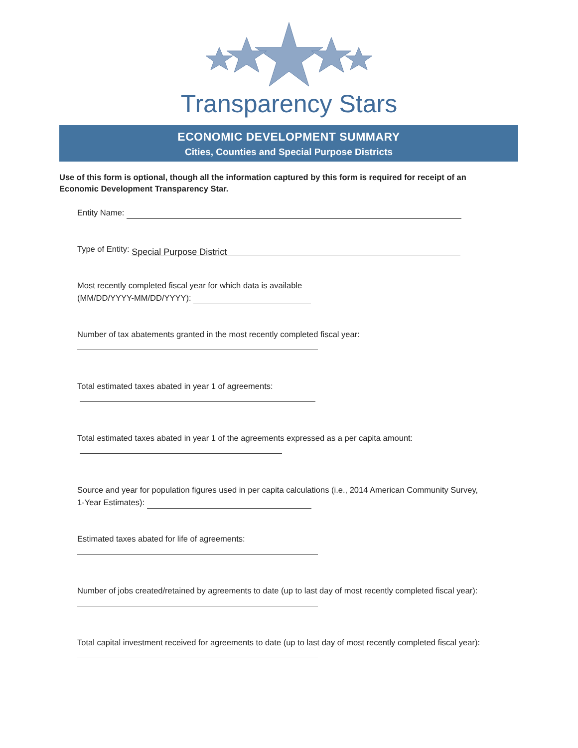Transparency Stars
ECONOMIC DEVELOPMENT SUMMARY
Cities, Counties and Special Purpose Districts
Use of this form is optional, though all the information captured by this form is required for receipt of an Economic Development Transparency Star.
Entity Name:
Type of Entity: Special Purpose District
Most recently completed fiscal year for which data is available
(MM/DD/YYYY-MM/DD/YYYY):
Number of tax abatements granted in the most recently completed fiscal year:
Total estimated taxes abated in year 1 of agreements:
Total estimated taxes abated in year 1 of the agreements expressed as a per capita amount:
Source and year for population figures used in per capita calculations (i.e., 2014 American Community Survey,
1-Year Estimates):
Estimated taxes abated for life of agreements:
Number of jobs created/retained by agreements to date (up to last day of most recently completed fiscal year):
Total capital investment received for agreements to date (up to last day of most recently completed fiscal year):